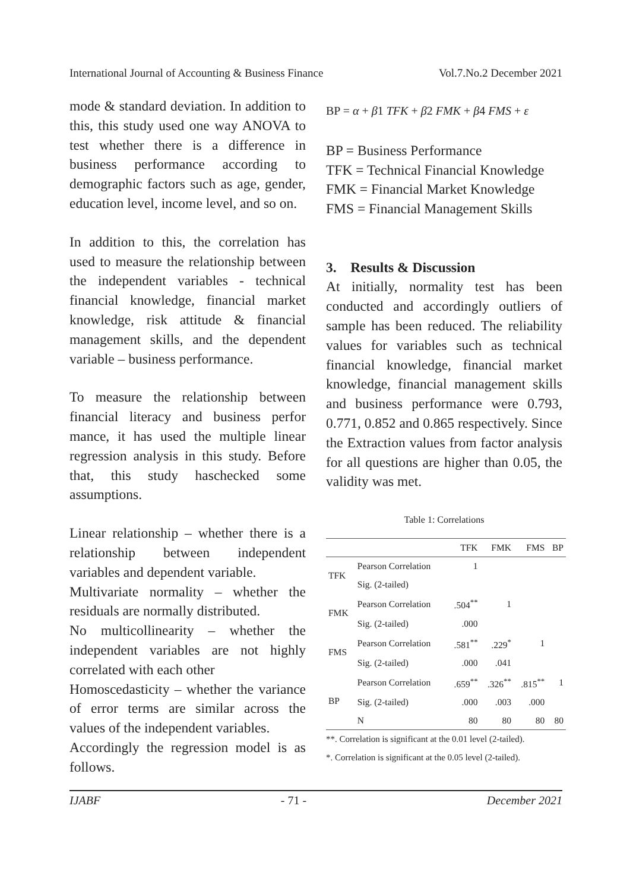International Journal of Accounting & Business Finance Vol.7.No.2 December 2021
mode & standard deviation. In addition to this, this study used one way ANOVA to test whether there is a difference in business performance according to demographic factors such as age, gender, education level, income level, and so on.
In addition to this, the correlation has used to measure the relationship between the independent variables - technical financial knowledge, financial market knowledge, risk attitude & financial management skills, and the dependent variable – business performance.
To measure the relationship between financial literacy and business perfor mance, it has used the multiple linear regression analysis in this study. Before that, this study haschecked some assumptions.
Linear relationship – whether there is a relationship between independent variables and dependent variable.
Multivariate normality – whether the residuals are normally distributed.
No multicollinearity – whether the independent variables are not highly correlated with each other
Homoscedasticity – whether the variance of error terms are similar across the values of the independent variables.
Accordingly the regression model is as follows.
BP = α + β1 TFK + β2 FMK + β4 FMS + ε
BP = Business Performance
TFK = Technical Financial Knowledge
FMK = Financial Market Knowledge
FMS = Financial Management Skills
3. Results & Discussion
At initially, normality test has been conducted and accordingly outliers of sample has been reduced. The reliability values for variables such as technical financial knowledge, financial market knowledge, financial management skills and business performance were 0.793, 0.771, 0.852 and 0.865 respectively. Since the Extraction values from factor analysis for all questions are higher than 0.05, the validity was met.
Table 1: Correlations
| | | TFK | FMK | FMS | BP |
| --- | --- | --- | --- | --- | --- |
| TFK | Pearson Correlation | 1 | | | |
| | Sig. (2-tailed) | | | | |
| FMK | Pearson Correlation | .504<sup>**</sup> | 1 | | |
| | Sig. (2-tailed) | .000 | | | |
| FMS | Pearson Correlation | .581<sup>**</sup> | .229<sup>*</sup> | 1 | |
| | Sig. (2-tailed) | .000 | .041 | | |
| BP | Pearson Correlation | .659<sup>**</sup> | .326<sup>**</sup> | .815<sup>**</sup> | 1 |
| | Sig. (2-tailed) | .000 | .003 | .000 | |
| | N | 80 | 80 | 80 | 80 |
**. Correlation is significant at the 0.01 level (2-tailed).
*. Correlation is significant at the 0.05 level (2-tailed).
IJABF - 71 - December 2021